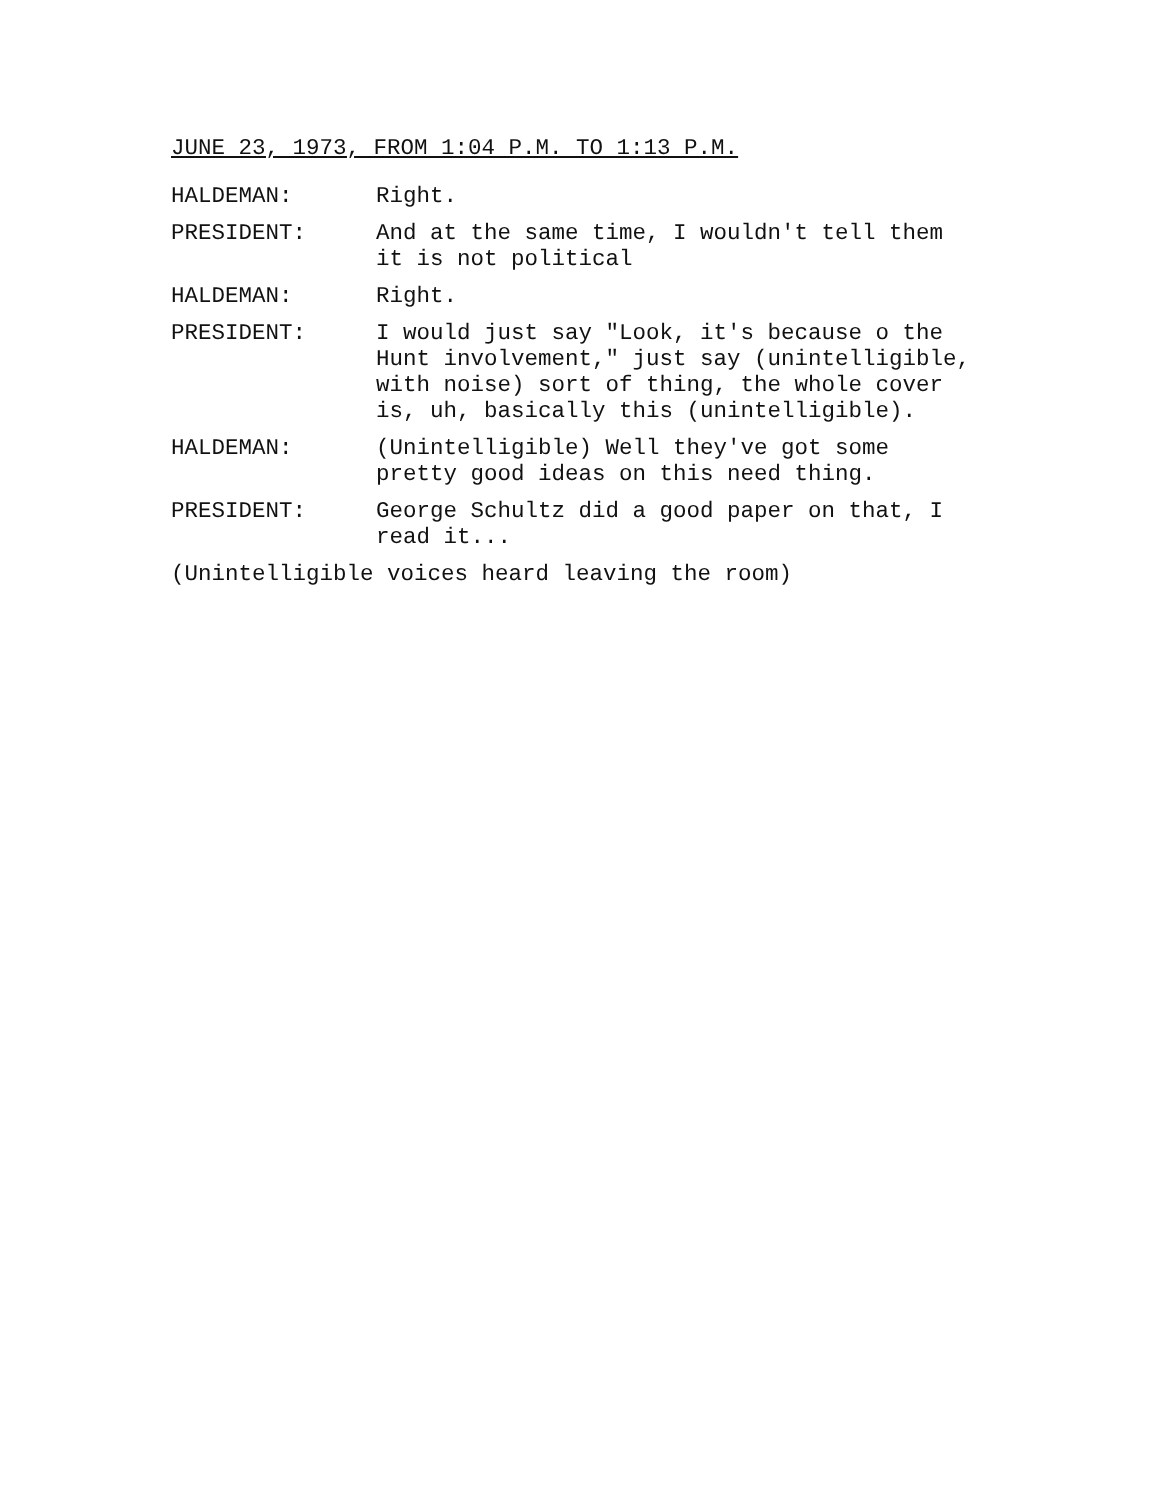JUNE 23, 1973, FROM 1:04 P.M. TO 1:13 P.M.
HALDEMAN: Right.
PRESIDENT: And at the same time, I wouldn't tell them
it is not political
HALDEMAN: Right.
PRESIDENT: I would just say "Look, it's because o the
Hunt involvement," just say (unintelligible,
with noise) sort of thing, the whole cover
is, uh, basically this (unintelligible).
HALDEMAN: (Unintelligible) Well they've got some
pretty good ideas on this need thing.
PRESIDENT: George Schultz did a good paper on that, I
read it...
(Unintelligible voices heard leaving the room)